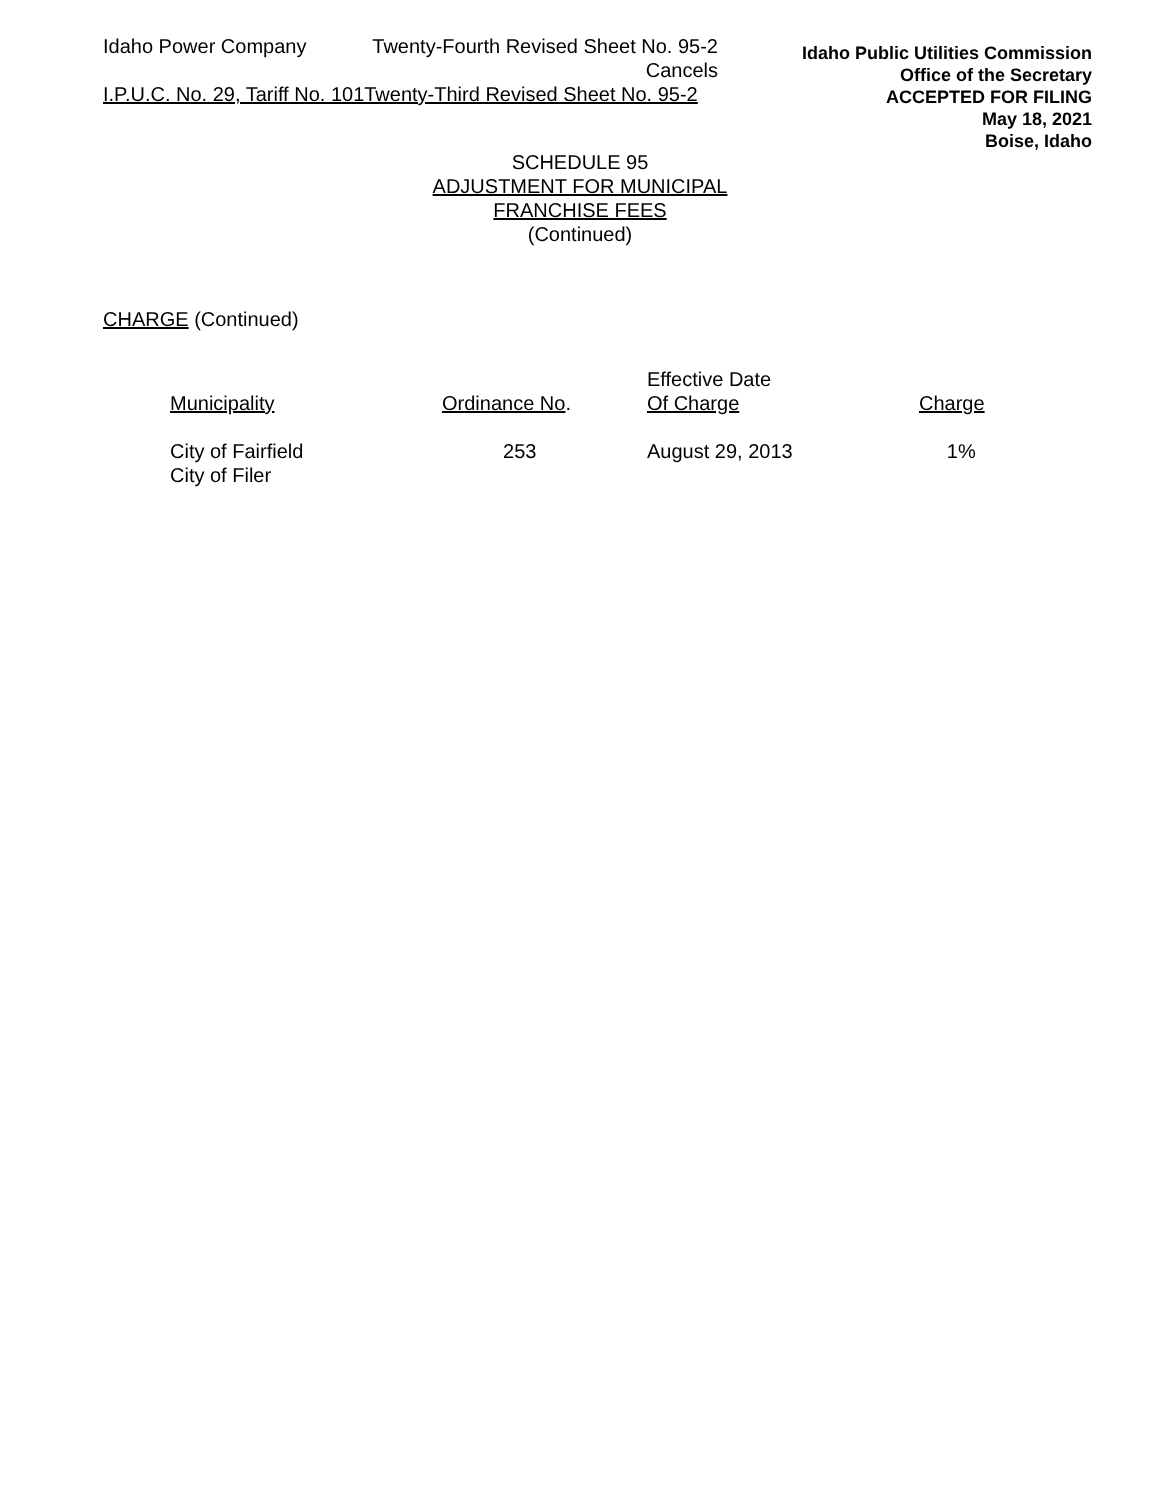Idaho Power Company Twenty-Fourth Revised Sheet No. 95-2
Cancels
I.P.U.C. No. 29, Tariff No. 101Twenty-Third Revised Sheet No. 95-2
Idaho Public Utilities Commission
Office of the Secretary
ACCEPTED FOR FILING
May 18, 2021
Boise, Idaho
SCHEDULE 95
ADJUSTMENT FOR MUNICIPAL
FRANCHISE FEES
(Continued)
CHARGE (Continued)
| Municipality | Ordinance No . | Effective Date Of Charge | Charge |
| --- | --- | --- | --- |
| City of Fairfield | 253 | August 29, 2013 | 1% |
| City of Filer | | | |